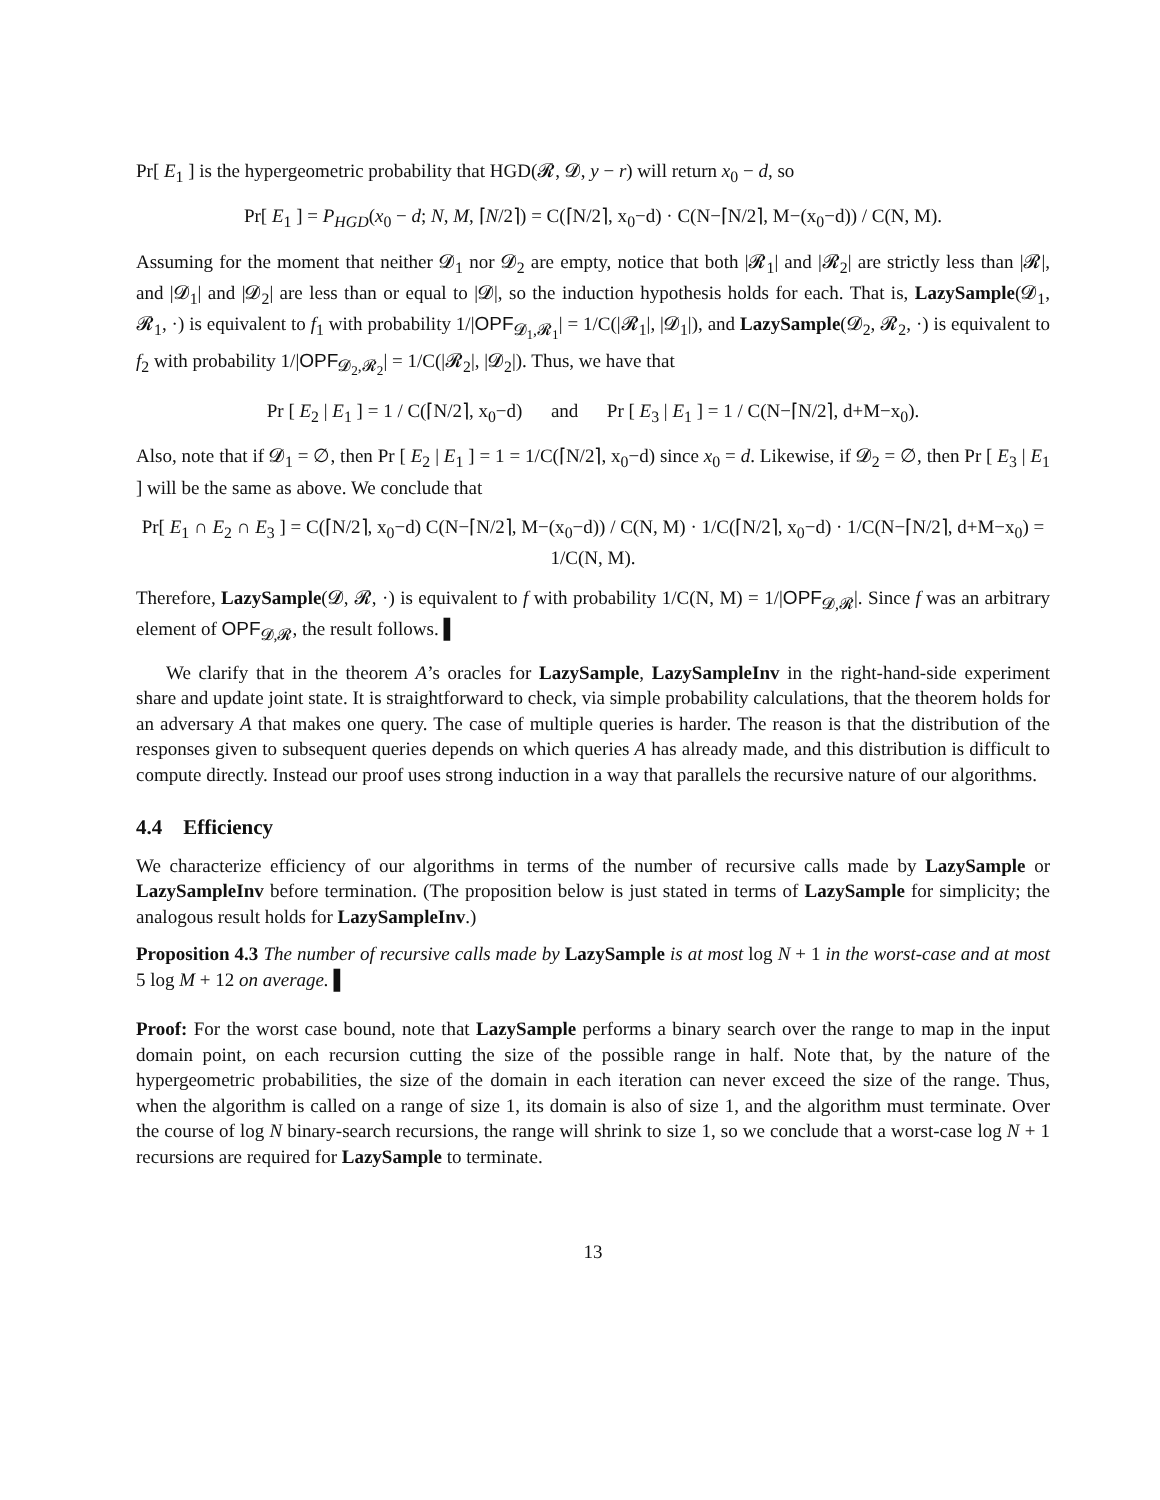Pr[ E<sub>1</sub> ] is the hypergeometric probability that HGD(𝓡, 𝓓, y − r) will return x<sub>0</sub> − d, so
Pr[ E<sub>1</sub> ] = P<sub>HGD</sub>(x<sub>0</sub> − d; N, M, ⌈N/2⌉) = C(⌈N/2⌉, x<sub>0</sub>−d) · C(N−⌈N/2⌉, M−(x<sub>0</sub>−d)) / C(N, M).
Assuming for the moment that neither 𝓓<sub>1</sub> nor 𝓓<sub>2</sub> are empty, notice that both |𝓡<sub>1</sub>| and |𝓡<sub>2</sub>| are strictly less than |𝓡|, and |𝓓<sub>1</sub>| and |𝓓<sub>2</sub>| are less than or equal to |𝓓|, so the induction hypothesis holds for each. That is, LazySample(𝓓<sub>1</sub>, 𝓡<sub>1</sub>, ·) is equivalent to f<sub>1</sub> with probability 1/|OPF<sub>𝓓<sub>1</sub>,𝓡<sub>1</sub></sub>| = 1/C(|𝓡<sub>1</sub>|, |𝓓<sub>1</sub>|), and LazySample(𝓓<sub>2</sub>, 𝓡<sub>2</sub>, ·) is equivalent to f<sub>2</sub> with probability 1/|OPF<sub>𝓓<sub>2</sub>,𝓡<sub>2</sub></sub>| = 1/C(|𝓡<sub>2</sub>|, |𝓓<sub>2</sub>|). Thus, we have that
Pr [ E<sub>2</sub> | E<sub>1</sub> ] = 1 / C(⌈N/2⌉, x<sub>0</sub>−d) and Pr [ E<sub>3</sub> | E<sub>1</sub> ] = 1 / C(N−⌈N/2⌉, d+M−x<sub>0</sub>).
Also, note that if 𝓓<sub>1</sub> = ∅, then Pr [ E<sub>2</sub> | E<sub>1</sub> ] = 1 = 1/C(⌈N/2⌉, x<sub>0</sub>−d) since x<sub>0</sub> = d. Likewise, if 𝓓<sub>2</sub> = ∅, then Pr [ E<sub>3</sub> | E<sub>1</sub> ] will be the same as above. We conclude that
Pr[ E<sub>1</sub> ∩ E<sub>2</sub> ∩ E<sub>3</sub> ] = C(⌈N/2⌉, x<sub>0</sub>−d) C(N−⌈N/2⌉, M−(x<sub>0</sub>−d)) / C(N, M) · 1/C(⌈N/2⌉, x<sub>0</sub>−d) · 1/C(N−⌈N/2⌉, d+M−x<sub>0</sub>) = 1/C(N, M).
Therefore, LazySample(𝓓, 𝓡, ·) is equivalent to f with probability 1/C(N, M) = 1/|OPF<sub>𝓓,𝓡</sub>|. Since f was an arbitrary element of OPF<sub>𝓓,𝓡</sub>, the result follows. ▌
We clarify that in the theorem A’s oracles for LazySample, LazySampleInv in the right-hand-side experiment share and update joint state. It is straightforward to check, via simple probability calculations, that the theorem holds for an adversary A that makes one query. The case of multiple queries is harder. The reason is that the distribution of the responses given to subsequent queries depends on which queries A has already made, and this distribution is difficult to compute directly. Instead our proof uses strong induction in a way that parallels the recursive nature of our algorithms.
4.4 Efficiency
We characterize efficiency of our algorithms in terms of the number of recursive calls made by LazySample or LazySampleInv before termination. (The proposition below is just stated in terms of LazySample for simplicity; the analogous result holds for LazySampleInv.)
Proposition 4.3 The number of recursive calls made by LazySample is at most log N + 1 in the worst-case and at most 5 log M + 12 on average. ▌
Proof: For the worst case bound, note that LazySample performs a binary search over the range to map in the input domain point, on each recursion cutting the size of the possible range in half. Note that, by the nature of the hypergeometric probabilities, the size of the domain in each iteration can never exceed the size of the range. Thus, when the algorithm is called on a range of size 1, its domain is also of size 1, and the algorithm must terminate. Over the course of log N binary-search recursions, the range will shrink to size 1, so we conclude that a worst-case log N + 1 recursions are required for LazySample to terminate.
13